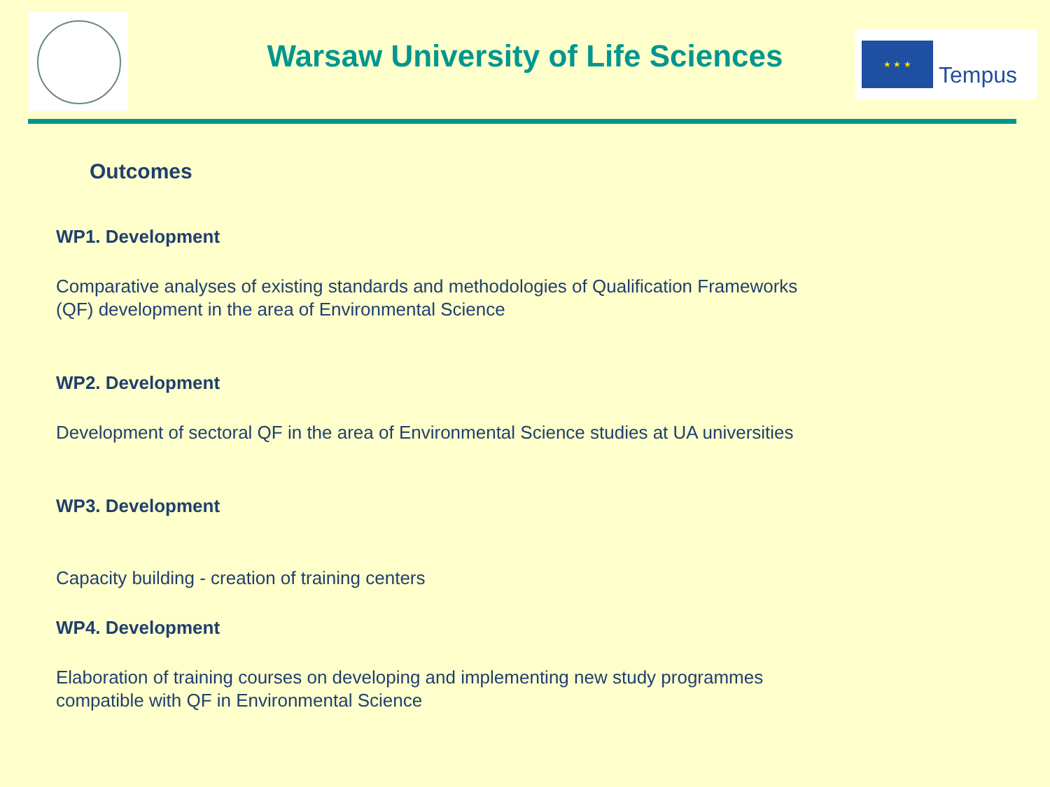Warsaw University of Life Sciences
★ ★ ★
Tempus
Outcomes
WP1. Development
Comparative analyses of existing standards and methodologies of Qualification Frameworks
(QF) development in the area of Environmental Science
WP2. Development
Development of sectoral QF in the area of Environmental Science studies at UA universities
WP3. Development
Capacity building - creation of training centers
WP4. Development
Elaboration of training courses on developing and implementing new study programmes
compatible with QF in Environmental Science